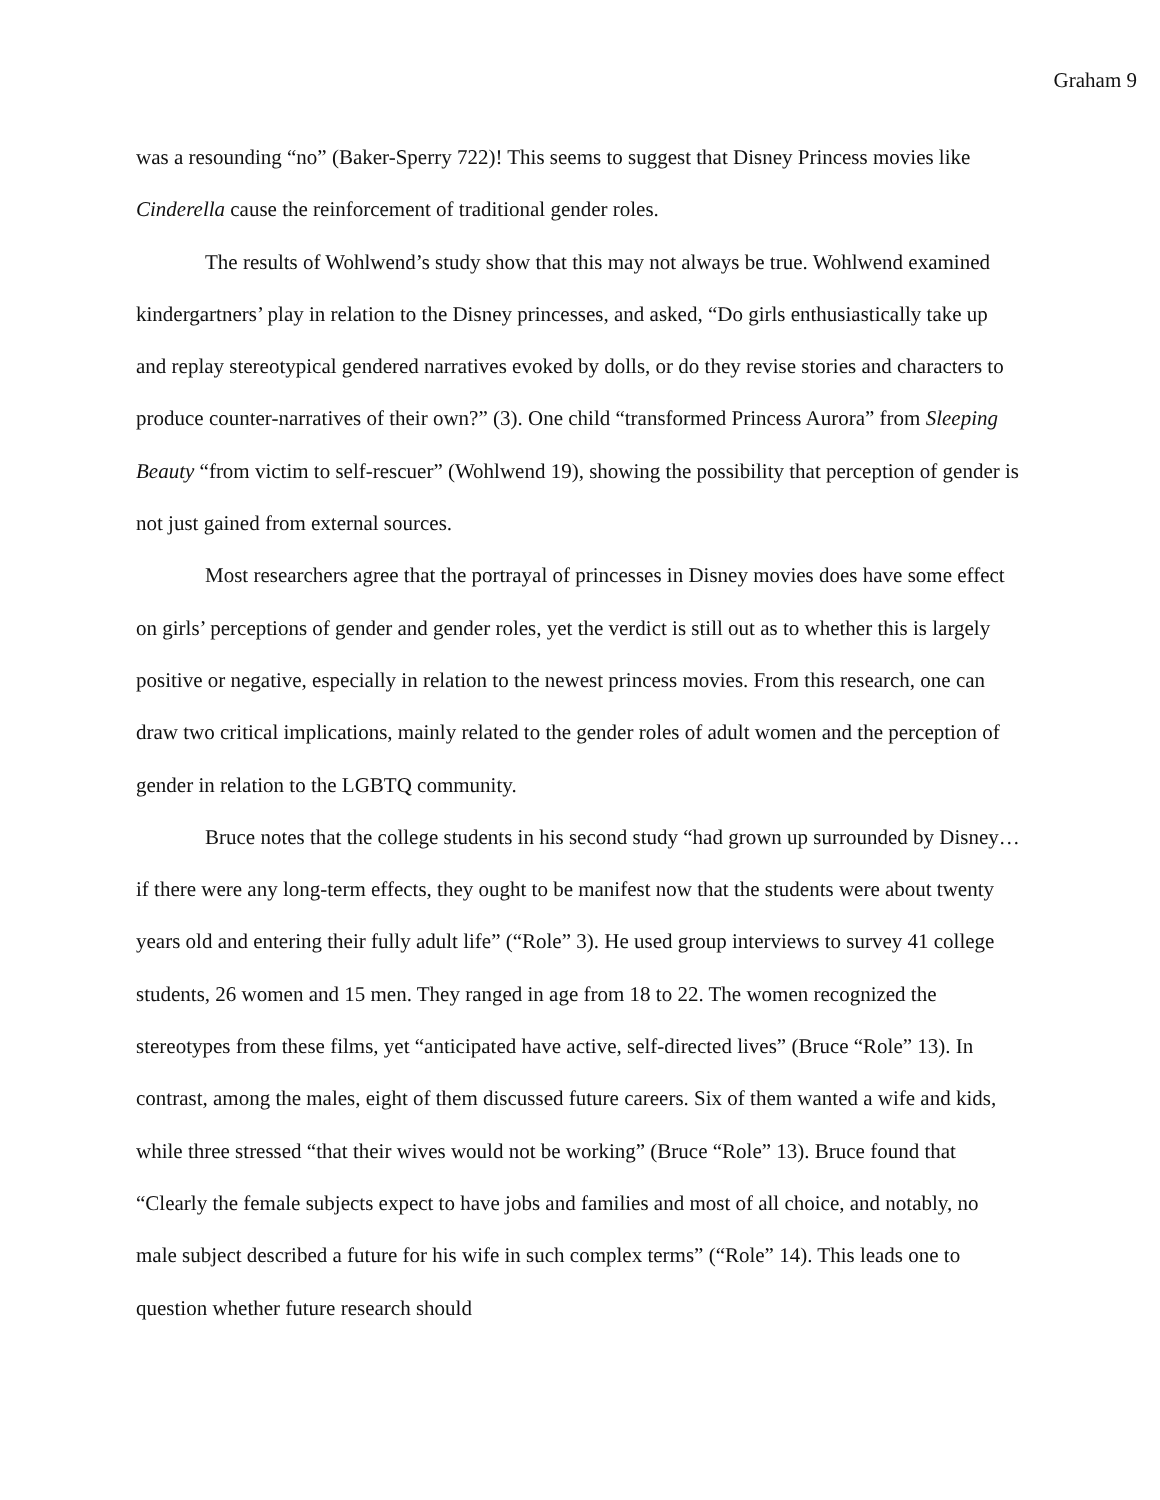Graham 9
was a resounding “no” (Baker-Sperry 722)! This seems to suggest that Disney Princess movies like Cinderella cause the reinforcement of traditional gender roles.
The results of Wohlwend’s study show that this may not always be true. Wohlwend examined kindergartners’ play in relation to the Disney princesses, and asked, “Do girls enthusiastically take up and replay stereotypical gendered narratives evoked by dolls, or do they revise stories and characters to produce counter-narratives of their own?” (3). One child “transformed Princess Aurora” from Sleeping Beauty “from victim to self-rescuer” (Wohlwend 19), showing the possibility that perception of gender is not just gained from external sources.
Most researchers agree that the portrayal of princesses in Disney movies does have some effect on girls’ perceptions of gender and gender roles, yet the verdict is still out as to whether this is largely positive or negative, especially in relation to the newest princess movies. From this research, one can draw two critical implications, mainly related to the gender roles of adult women and the perception of gender in relation to the LGBTQ community.
Bruce notes that the college students in his second study “had grown up surrounded by Disney…if there were any long-term effects, they ought to be manifest now that the students were about twenty years old and entering their fully adult life” (“Role” 3). He used group interviews to survey 41 college students, 26 women and 15 men. They ranged in age from 18 to 22. The women recognized the stereotypes from these films, yet “anticipated have active, self-directed lives” (Bruce “Role” 13). In contrast, among the males, eight of them discussed future careers. Six of them wanted a wife and kids, while three stressed “that their wives would not be working” (Bruce “Role” 13). Bruce found that “Clearly the female subjects expect to have jobs and families and most of all choice, and notably, no male subject described a future for his wife in such complex terms” (“Role” 14). This leads one to question whether future research should